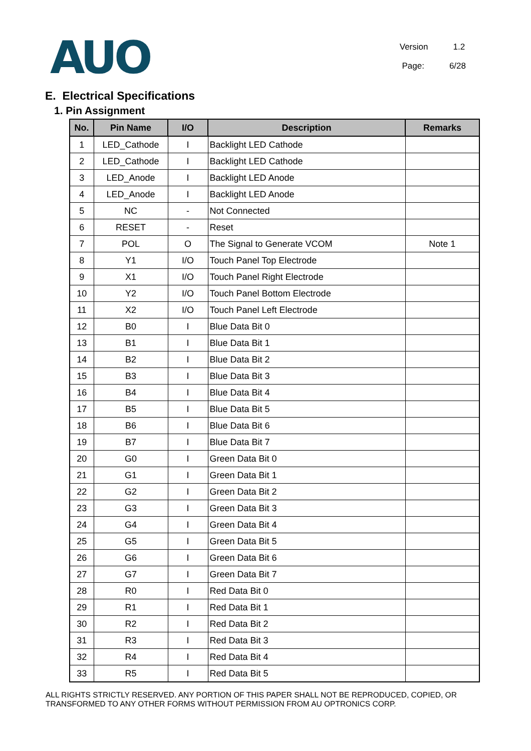AUO
Version 1.2
Page: 6/28
E. Electrical Specifications
1. Pin Assignment
| No. | Pin Name | I/O | Description | Remarks |
| --- | --- | --- | --- | --- |
| 1 | LED_Cathode | I | Backlight LED Cathode | |
| 2 | LED_Cathode | I | Backlight LED Cathode | |
| 3 | LED_Anode | I | Backlight LED Anode | |
| 4 | LED_Anode | I | Backlight LED Anode | |
| 5 | NC | - | Not Connected | |
| 6 | RESET | - | Reset | |
| 7 | POL | O | The Signal to Generate VCOM | Note 1 |
| 8 | Y1 | I/O | Touch Panel Top Electrode | |
| 9 | X1 | I/O | Touch Panel Right Electrode | |
| 10 | Y2 | I/O | Touch Panel Bottom Electrode | |
| 11 | X2 | I/O | Touch Panel Left Electrode | |
| 12 | B0 | I | Blue Data Bit 0 | |
| 13 | B1 | I | Blue Data Bit 1 | |
| 14 | B2 | I | Blue Data Bit 2 | |
| 15 | B3 | I | Blue Data Bit 3 | |
| 16 | B4 | I | Blue Data Bit 4 | |
| 17 | B5 | I | Blue Data Bit 5 | |
| 18 | B6 | I | Blue Data Bit 6 | |
| 19 | B7 | I | Blue Data Bit 7 | |
| 20 | G0 | I | Green Data Bit 0 | |
| 21 | G1 | I | Green Data Bit 1 | |
| 22 | G2 | I | Green Data Bit 2 | |
| 23 | G3 | I | Green Data Bit 3 | |
| 24 | G4 | I | Green Data Bit 4 | |
| 25 | G5 | I | Green Data Bit 5 | |
| 26 | G6 | I | Green Data Bit 6 | |
| 27 | G7 | I | Green Data Bit 7 | |
| 28 | R0 | I | Red Data Bit 0 | |
| 29 | R1 | I | Red Data Bit 1 | |
| 30 | R2 | I | Red Data Bit 2 | |
| 31 | R3 | I | Red Data Bit 3 | |
| 32 | R4 | I | Red Data Bit 4 | |
| 33 | R5 | I | Red Data Bit 5 | |
ALL RIGHTS STRICTLY RESERVED. ANY PORTION OF THIS PAPER SHALL NOT BE REPRODUCED, COPIED, OR TRANSFORMED TO ANY OTHER FORMS WITHOUT PERMISSION FROM AU OPTRONICS CORP.